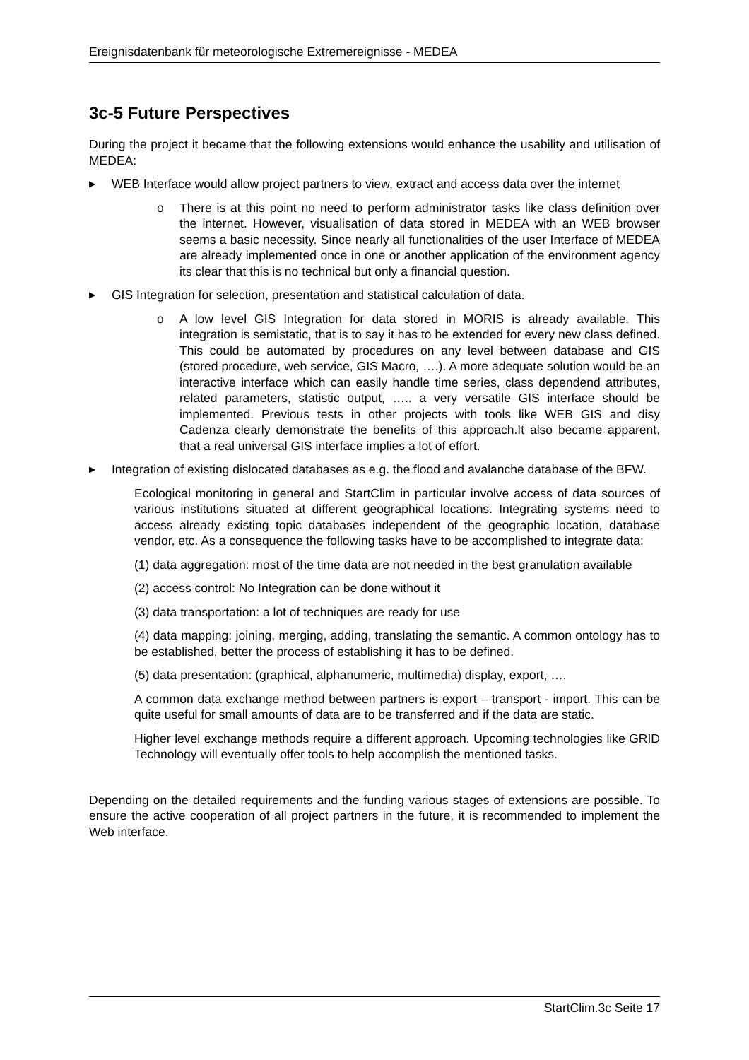Ereignisdatenbank für meteorologische Extremereignisse - MEDEA
3c-5 Future Perspectives
During the project it became that the following extensions would enhance the usability and utilisation of MEDEA:
▶ WEB Interface would allow project partners to view, extract and access data over the internet
o There is at this point no need to perform administrator tasks like class definition over the internet. However, visualisation of data stored in MEDEA with an WEB browser seems a basic necessity. Since nearly all functionalities of the user Interface of MEDEA are already implemented once in one or another application of the environment agency its clear that this is no technical but only a financial question.
▶ GIS Integration for selection, presentation and statistical calculation of data.
o A low level GIS Integration for data stored in MORIS is already available. This integration is semistatic, that is to say it has to be extended for every new class defined. This could be automated by procedures on any level between database and GIS (stored procedure, web service, GIS Macro, ….). A more adequate solution would be an interactive interface which can easily handle time series, class dependend attributes, related parameters, statistic output, ….. a very versatile GIS interface should be implemented. Previous tests in other projects with tools like WEB GIS and disy Cadenza clearly demonstrate the benefits of this approach.It also became apparent, that a real universal GIS interface implies a lot of effort.
▶ Integration of existing dislocated databases as e.g. the flood and avalanche database of the BFW.
Ecological monitoring in general and StartClim in particular involve access of data sources of various institutions situated at different geographical locations. Integrating systems need to access already existing topic databases independent of the geographic location, database vendor, etc. As a consequence the following tasks have to be accomplished to integrate data:
(1) data aggregation: most of the time data are not needed in the best granulation available
(2) access control: No Integration can be done without it
(3) data transportation: a lot of techniques are ready for use
(4) data mapping: joining, merging, adding, translating the semantic. A common ontology has to be established, better the process of establishing it has to be defined.
(5) data presentation: (graphical, alphanumeric, multimedia) display, export, ….
A common data exchange method between partners is export – transport - import. This can be quite useful for small amounts of data are to be transferred and if the data are static.
Higher level exchange methods require a different approach. Upcoming technologies like GRID Technology will eventually offer tools to help accomplish the mentioned tasks.
Depending on the detailed requirements and the funding various stages of extensions are possible. To ensure the active cooperation of all project partners in the future, it is recommended to implement the Web interface.
StartClim.3c Seite 17